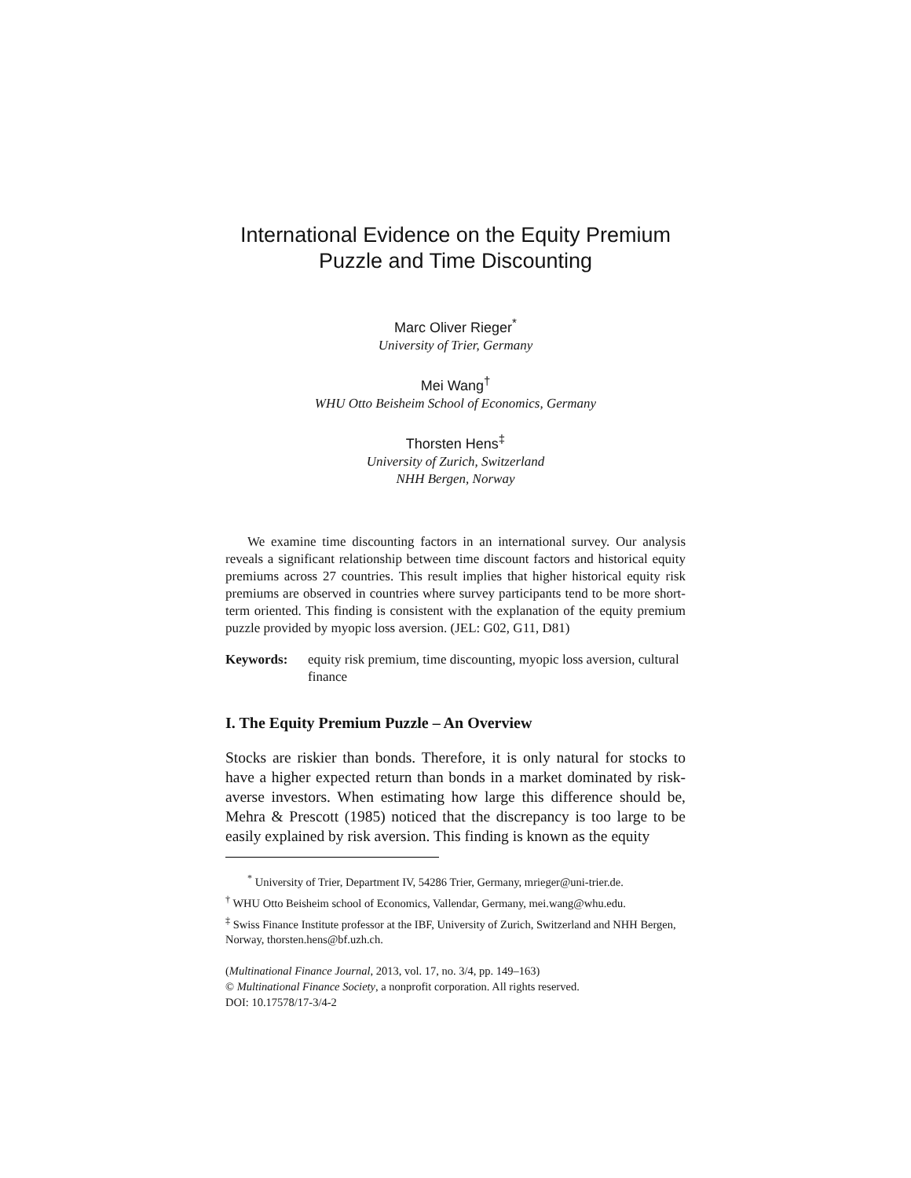International Evidence on the Equity Premium Puzzle and Time Discounting
Marc Oliver Rieger<sup>*</sup>
University of Trier, Germany
Mei Wang<sup>†</sup>
WHU Otto Beisheim School of Economics, Germany
Thorsten Hens<sup>‡</sup>
University of Zurich, Switzerland
NHH Bergen, Norway
We examine time discounting factors in an international survey. Our analysis reveals a significant relationship between time discount factors and historical equity premiums across 27 countries. This result implies that higher historical equity risk premiums are observed in countries where survey participants tend to be more short-term oriented. This finding is consistent with the explanation of the equity premium puzzle provided by myopic loss aversion. (JEL: G02, G11, D81)
Keywords: equity risk premium, time discounting, myopic loss aversion, cultural finance
I. The Equity Premium Puzzle – An Overview
Stocks are riskier than bonds. Therefore, it is only natural for stocks to have a higher expected return than bonds in a market dominated by risk-averse investors. When estimating how large this difference should be, Mehra & Prescott (1985) noticed that the discrepancy is too large to be easily explained by risk aversion. This finding is known as the equity
<sup>*</sup> University of Trier, Department IV, 54286 Trier, Germany, mrieger@uni-trier.de.
<sup>†</sup> WHU Otto Beisheim school of Economics, Vallendar, Germany, mei.wang@whu.edu.
<sup>‡</sup> Swiss Finance Institute professor at the IBF, University of Zurich, Switzerland and NHH Bergen, Norway, thorsten.hens@bf.uzh.ch.
(Multinational Finance Journal, 2013, vol. 17, no. 3/4, pp. 149–163)
© Multinational Finance Society, a nonprofit corporation. All rights reserved.
DOI: 10.17578/17-3/4-2